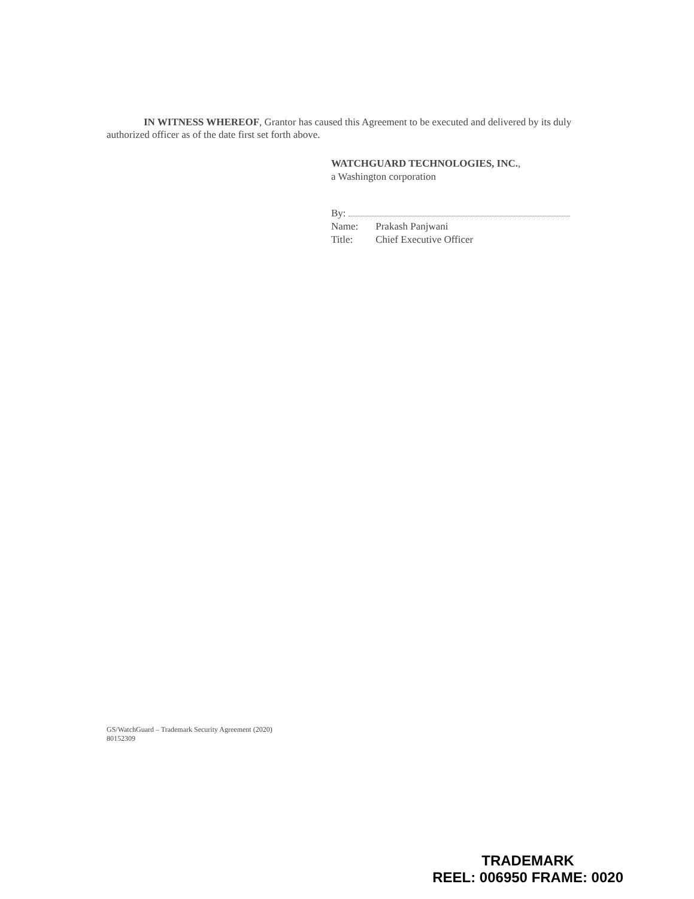IN WITNESS WHEREOF, Grantor has caused this Agreement to be executed and delivered by its duly authorized officer as of the date first set forth above.
WATCHGUARD TECHNOLOGIES, INC.,
a Washington corporation
By:
Name: Prakash Panjwani
Title: Chief Executive Officer
GS/WatchGuard – Trademark Security Agreement (2020)
80152309
TRADEMARK
REEL: 006950 FRAME: 0020